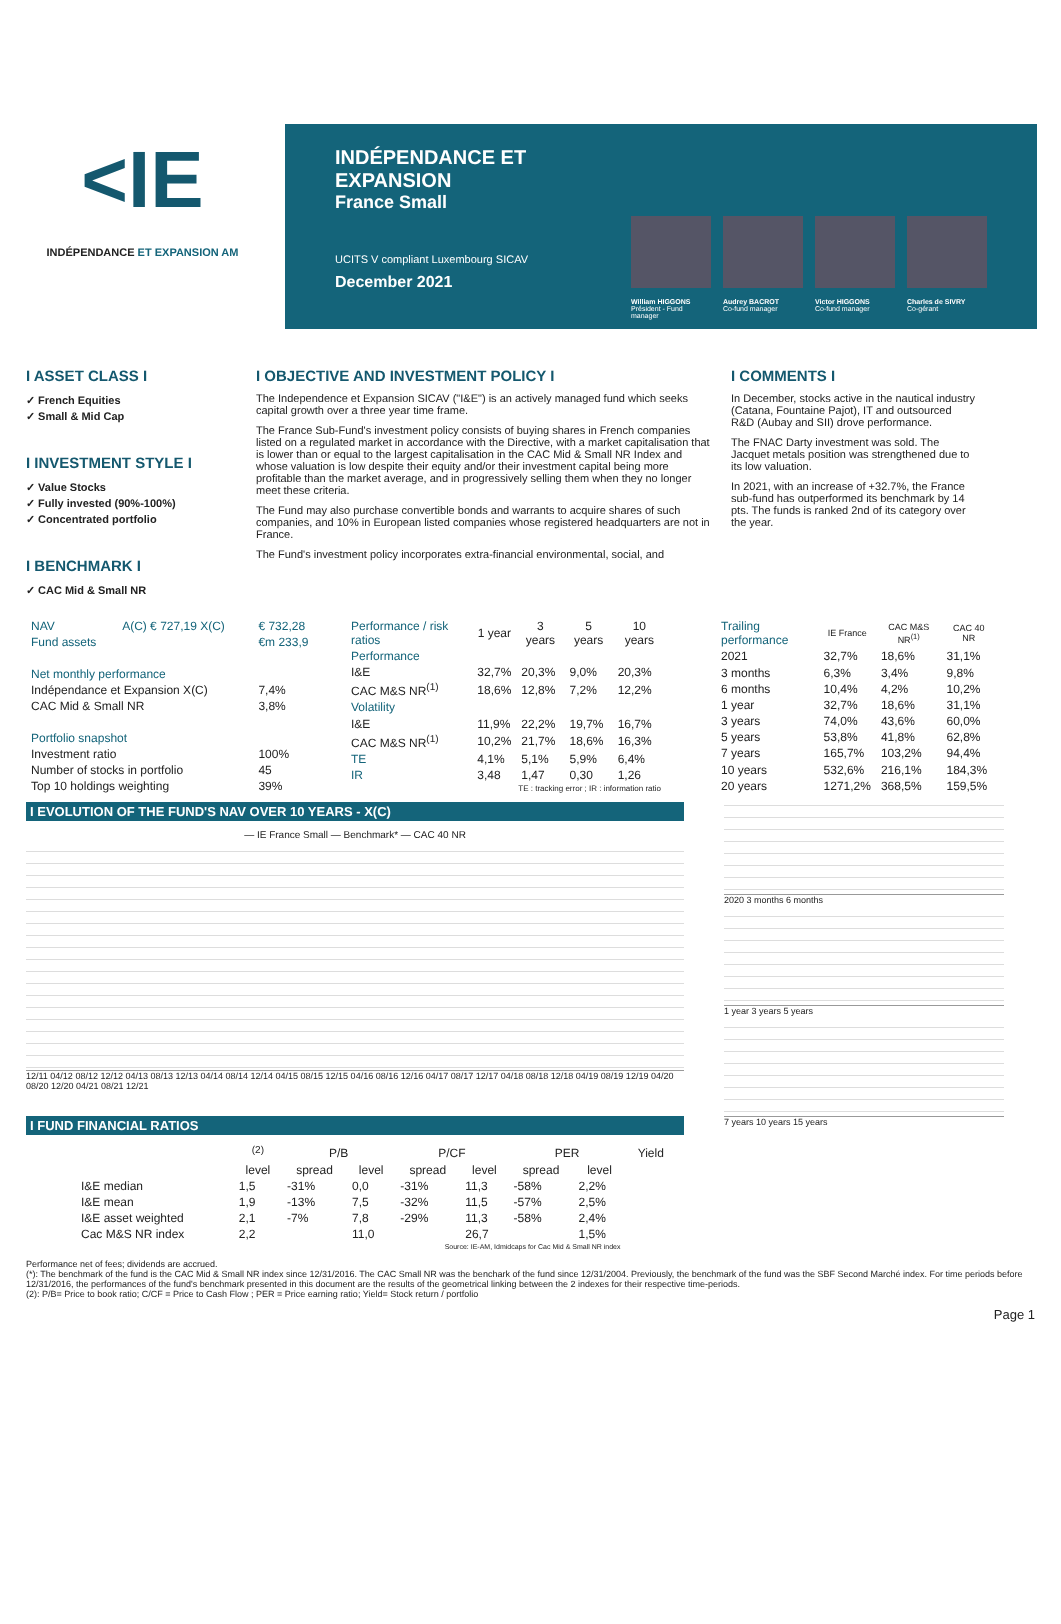<IE
INDÉPENDANCE ET EXPANSION AM
INDÉPENDANCE ET EXPANSION
France Small
UCITS V compliant Luxembourg SICAV
December 2021
William HIGGONS
Président - Fund manager
Audrey BACROT
Co-fund manager
Victor HIGGONS
Co-fund manager
Charles de SIVRY
Co-gérant
I ASSET CLASS I
✓ French Equities
✓ Small & Mid Cap
I INVESTMENT STYLE I
✓ Value Stocks
✓ Fully invested (90%-100%)
✓ Concentrated portfolio
I BENCHMARK I
✓ CAC Mid & Small NR
I OBJECTIVE AND INVESTMENT POLICY I
The Independence et Expansion SICAV ("I&E") is an actively managed fund which seeks capital growth over a three year time frame.
The France Sub-Fund's investment policy consists of buying shares in French companies listed on a regulated market in accordance with the Directive, with a market capitalisation that is lower than or equal to the largest capitalisation in the CAC Mid & Small NR Index and whose valuation is low despite their equity and/or their investment capital being more profitable than the market average, and in progressively selling them when they no longer meet these criteria.
The Fund may also purchase convertible bonds and warrants to acquire shares of such companies, and 10% in European listed companies whose registered headquarters are not in France.
The Fund's investment policy incorporates extra-financial environmental, social, and
I COMMENTS I
In December, stocks active in the nautical industry (Catana, Fountaine Pajot), IT and outsourced R&D (Aubay and SII) drove performance.
The FNAC Darty investment was sold. The Jacquet metals position was strengthened due to its low valuation.
In 2021, with an increase of +32.7%, the France sub-fund has outperformed its benchmark by 14 pts. The funds is ranked 2nd of its category over the year.
| NAV | A(C) € 727,19 X(C) | € 732,28 |
| Fund assets | | €m 233,9 |
| Net monthly performance | | |
| Indépendance et Expansion X(C) | | 7,4% |
| CAC Mid & Small NR | | 3,8% |
| Portfolio snapshot | | |
| Investment ratio | | 100% |
| Number of stocks in portfolio | | 45 |
| Top 10 holdings weighting | | 39% |
| Performance / risk ratios | 1 year | 3 years | 5 years | 10 years |
| --- | --- | --- | --- | --- |
| Performance | | | | |
| I&E | 32,7% | 20,3% | 9,0% | 20,3% |
| CAC M&S NR<sup>(1)</sup> | 18,6% | 12,8% | 7,2% | 12,2% |
| Volatility | | | | |
| I&E | 11,9% | 22,2% | 19,7% | 16,7% |
| CAC M&S NR<sup>(1)</sup> | 10,2% | 21,7% | 18,6% | 16,3% |
| TE | 4,1% | 5,1% | 5,9% | 6,4% |
| IR | 3,48 | 1,47 | 0,30 | 1,26 |
| TE : tracking error ; IR : information ratio | | | | |
| Trailing performance | IE France | CAC M&S NR<sup>(1)</sup> | CAC 40 NR |
| --- | --- | --- | --- |
| 2021 | 32,7% | 18,6% | 31,1% |
| 3 months | 6,3% | 3,4% | 9,8% |
| 6 months | 10,4% | 4,2% | 10,2% |
| 1 year | 32,7% | 18,6% | 31,1% |
| 3 years | 74,0% | 43,6% | 60,0% |
| 5 years | 53,8% | 41,8% | 62,8% |
| 7 years | 165,7% | 103,2% | 94,4% |
| 10 years | 532,6% | 216,1% | 184,3% |
| 20 years | 1271,2% | 368,5% | 159,5% |
I EVOLUTION OF THE FUND'S NAV OVER 10 YEARS - X(C)
— IE France Small — Benchmark* — CAC 40 NR
12/11 04/12 08/12 12/12 04/13 08/13 12/13 04/14 08/14 12/14 04/15 08/15 12/15 04/16 08/16 12/16 04/17 08/17 12/17 04/18 08/18 12/18 04/19 08/19 12/19 04/20 08/20 12/20 04/21 08/21 12/21
I FUND FINANCIAL RATIOS
| | <sup>(2)</sup> | P/B | | P/CF | | PER | | Yield |
| --- | --- | --- | --- | --- | --- | --- | --- | --- |
| | level | spread | level | spread | level | spread | level | |
| I&E median | 1,5 | -31% | 0,0 | -31% | 11,3 | -58% | 2,2% | |
| I&E mean | 1,9 | -13% | 7,5 | -32% | 11,5 | -57% | 2,5% | |
| I&E asset weighted | 2,1 | -7% | 7,8 | -29% | 11,3 | -58% | 2,4% | |
| Cac M&S NR index | 2,2 | | 11,0 | | 26,7 | | 1,5% | |
| Source: IE-AM, Idmidcaps for Cac Mid & Small NR index | | | | | | | | |
2020 3 months 6 months
1 year 3 years 5 years
7 years 10 years 15 years
Performance net of fees; dividends are accrued.
(*): The benchmark of the fund is the CAC Mid & Small NR index since 12/31/2016. The CAC Small NR was the benchark of the fund since 12/31/2004. Previously, the benchmark of the fund was the SBF Second Marché index. For time periods before 12/31/2016, the performances of the fund's benchmark presented in this document are the results of the geometrical linking between the 2 indexes for their respective time-periods.
(2): P/B= Price to book ratio; C/CF = Price to Cash Flow ; PER = Price earning ratio; Yield= Stock return / portfolio
Page 1